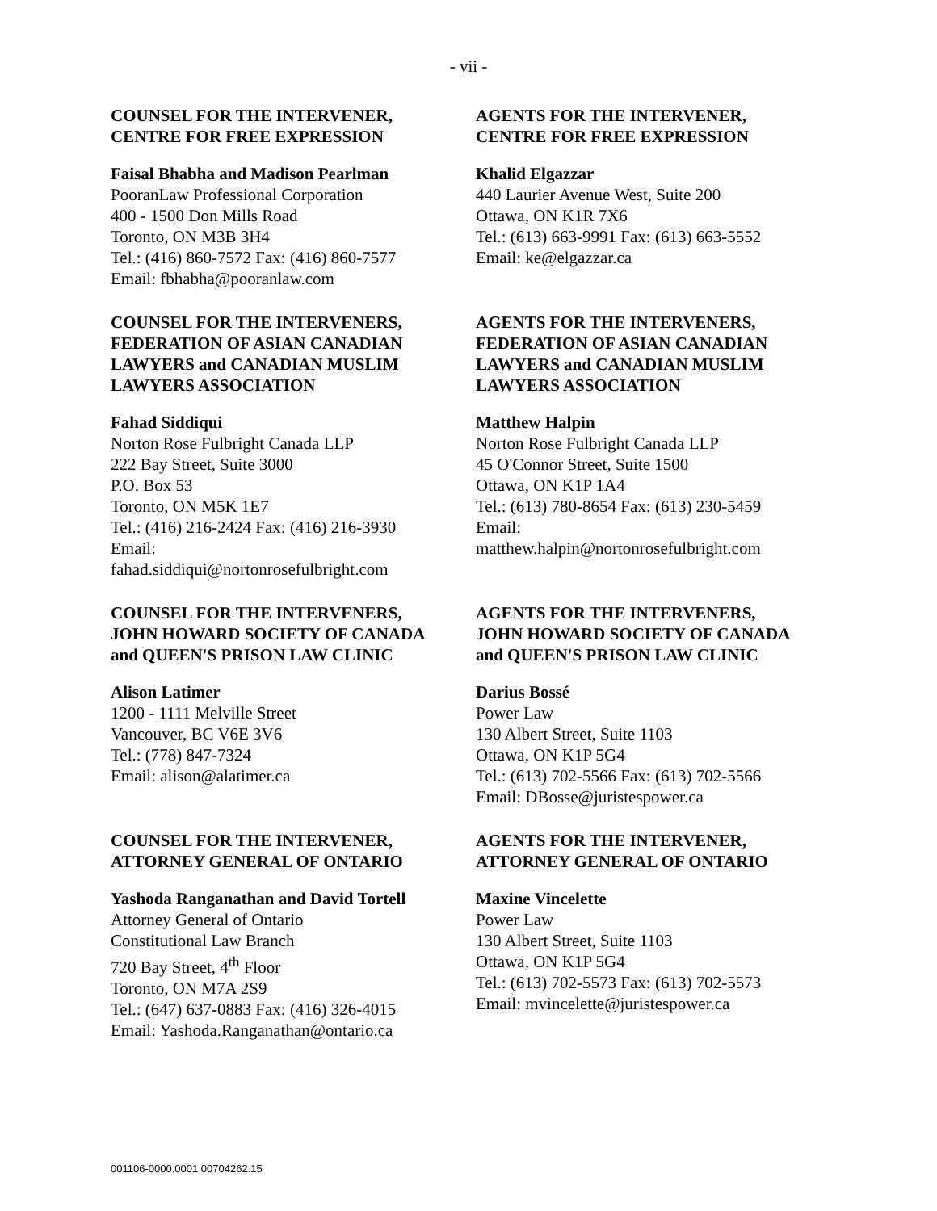- vii -
| COUNSEL FOR THE INTERVENER, CENTRE FOR FREE EXPRESSION Faisal Bhabha and Madison Pearlman PooranLaw Professional Corporation 400 - 1500 Don Mills Road Toronto, ON M3B 3H4 Tel.: (416) 860-7572 Fax: (416) 860-7577 Email: fbhabha@pooranlaw.com | AGENTS FOR THE INTERVENER, CENTRE FOR FREE EXPRESSION Khalid Elgazzar 440 Laurier Avenue West, Suite 200 Ottawa, ON K1R 7X6 Tel.: (613) 663-9991 Fax: (613) 663-5552 Email: ke@elgazzar.ca |
| COUNSEL FOR THE INTERVENERS, FEDERATION OF ASIAN CANADIAN LAWYERS and CANADIAN MUSLIM LAWYERS ASSOCIATION Fahad Siddiqui Norton Rose Fulbright Canada LLP 222 Bay Street, Suite 3000 P.O. Box 53 Toronto, ON M5K 1E7 Tel.: (416) 216-2424 Fax: (416) 216-3930 Email: fahad.siddiqui@nortonrosefulbright.com | AGENTS FOR THE INTERVENERS, FEDERATION OF ASIAN CANADIAN LAWYERS and CANADIAN MUSLIM LAWYERS ASSOCIATION Matthew Halpin Norton Rose Fulbright Canada LLP 45 O'Connor Street, Suite 1500 Ottawa, ON K1P 1A4 Tel.: (613) 780-8654 Fax: (613) 230-5459 Email: matthew.halpin@nortonrosefulbright.com |
| COUNSEL FOR THE INTERVENERS, JOHN HOWARD SOCIETY OF CANADA and QUEEN'S PRISON LAW CLINIC Alison Latimer 1200 - 1111 Melville Street Vancouver, BC V6E 3V6 Tel.: (778) 847-7324 Email: alison@alatimer.ca | AGENTS FOR THE INTERVENERS, JOHN HOWARD SOCIETY OF CANADA and QUEEN'S PRISON LAW CLINIC Darius Bossé Power Law 130 Albert Street, Suite 1103 Ottawa, ON K1P 5G4 Tel.: (613) 702-5566 Fax: (613) 702-5566 Email: DBosse@juristespower.ca |
| COUNSEL FOR THE INTERVENER, ATTORNEY GENERAL OF ONTARIO Yashoda Ranganathan and David Tortell Attorney General of Ontario Constitutional Law Branch 720 Bay Street, 4<sup>th</sup> Floor Toronto, ON M7A 2S9 Tel.: (647) 637-0883 Fax: (416) 326-4015 Email: Yashoda.Ranganathan@ontario.ca | AGENTS FOR THE INTERVENER, ATTORNEY GENERAL OF ONTARIO Maxine Vincelette Power Law 130 Albert Street, Suite 1103 Ottawa, ON K1P 5G4 Tel.: (613) 702-5573 Fax: (613) 702-5573 Email: mvincelette@juristespower.ca |
001106-0000.0001 00704262.15